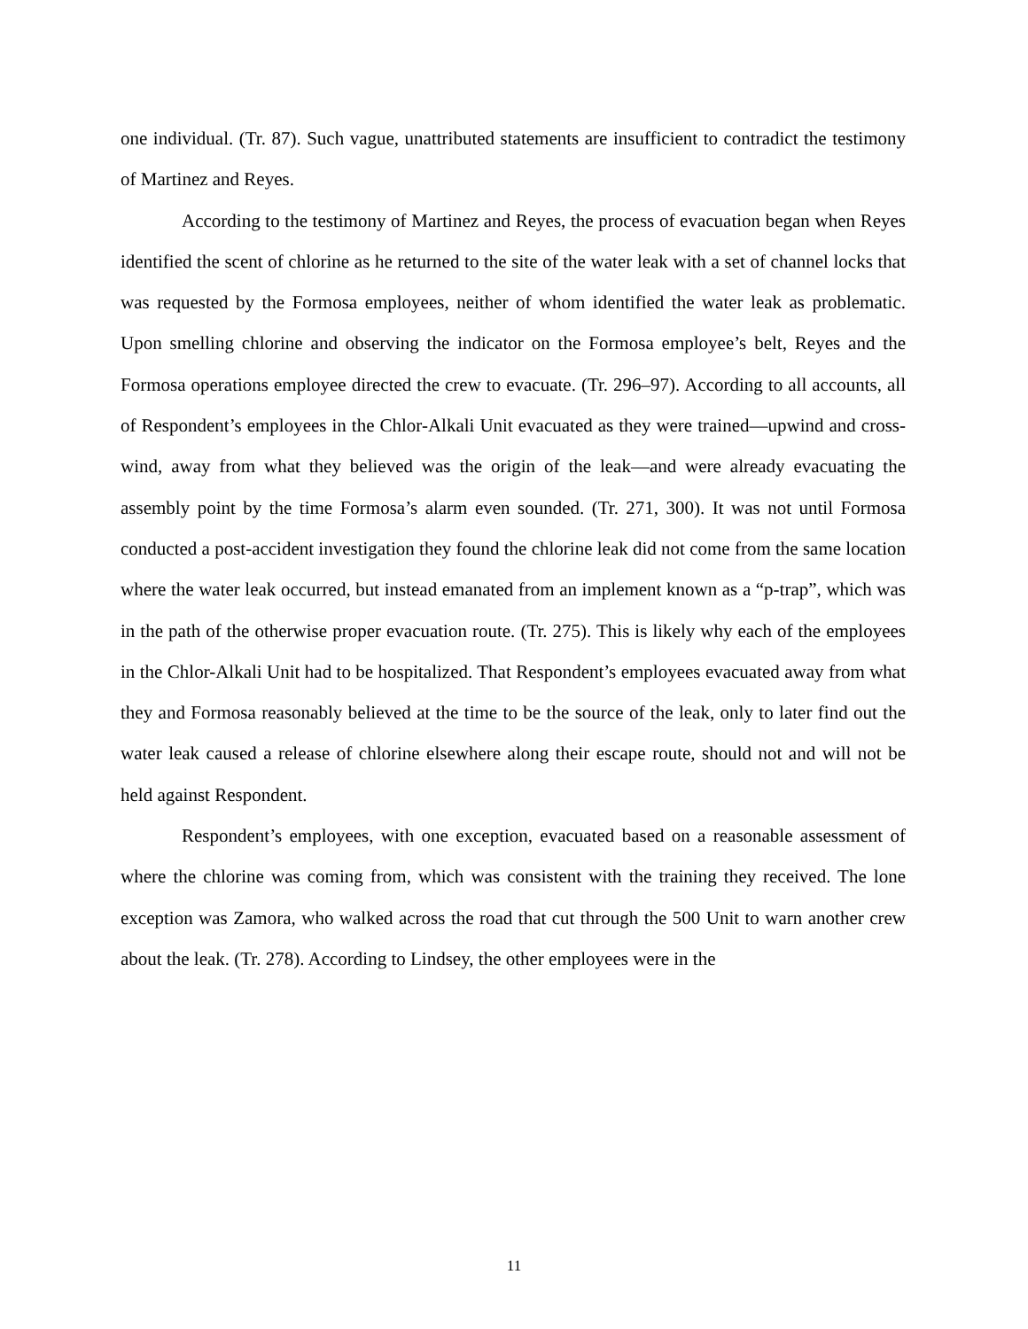one individual. (Tr. 87). Such vague, unattributed statements are insufficient to contradict the testimony of Martinez and Reyes.
According to the testimony of Martinez and Reyes, the process of evacuation began when Reyes identified the scent of chlorine as he returned to the site of the water leak with a set of channel locks that was requested by the Formosa employees, neither of whom identified the water leak as problematic. Upon smelling chlorine and observing the indicator on the Formosa employee’s belt, Reyes and the Formosa operations employee directed the crew to evacuate. (Tr. 296–97). According to all accounts, all of Respondent’s employees in the Chlor-Alkali Unit evacuated as they were trained—upwind and cross-wind, away from what they believed was the origin of the leak—and were already evacuating the assembly point by the time Formosa’s alarm even sounded. (Tr. 271, 300). It was not until Formosa conducted a post-accident investigation they found the chlorine leak did not come from the same location where the water leak occurred, but instead emanated from an implement known as a “p-trap”, which was in the path of the otherwise proper evacuation route. (Tr. 275). This is likely why each of the employees in the Chlor-Alkali Unit had to be hospitalized. That Respondent’s employees evacuated away from what they and Formosa reasonably believed at the time to be the source of the leak, only to later find out the water leak caused a release of chlorine elsewhere along their escape route, should not and will not be held against Respondent.
Respondent’s employees, with one exception, evacuated based on a reasonable assessment of where the chlorine was coming from, which was consistent with the training they received. The lone exception was Zamora, who walked across the road that cut through the 500 Unit to warn another crew about the leak. (Tr. 278). According to Lindsey, the other employees were in the
11